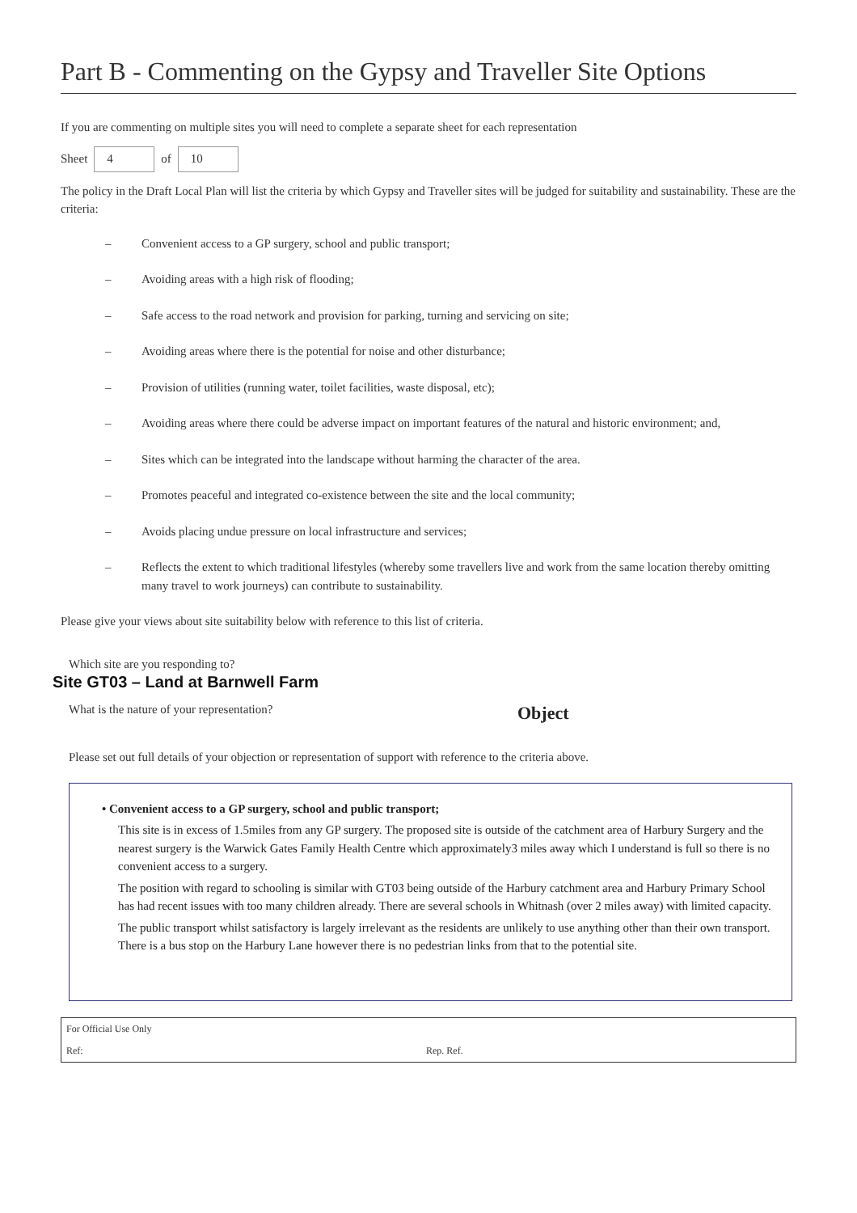Part B - Commenting on the Gypsy and Traveller Site Options
If you are commenting on multiple sites you will need to complete a separate sheet for each representation
Sheet 4 of 10
The policy in the Draft Local Plan will list the criteria by which Gypsy and Traveller sites will be judged for suitability and sustainability. These are the criteria:
– Convenient access to a GP surgery, school and public transport;
– Avoiding areas with a high risk of flooding;
– Safe access to the road network and provision for parking, turning and servicing on site;
– Avoiding areas where there is the potential for noise and other disturbance;
– Provision of utilities (running water, toilet facilities, waste disposal, etc);
– Avoiding areas where there could be adverse impact on important features of the natural and historic environment; and,
– Sites which can be integrated into the landscape without harming the character of the area.
– Promotes peaceful and integrated co-existence between the site and the local community;
– Avoids placing undue pressure on local infrastructure and services;
– Reflects the extent to which traditional lifestyles (whereby some travellers live and work from the same location thereby omitting many travel to work journeys) can contribute to sustainability.
Please give your views about site suitability below with reference to this list of criteria.
Which site are you responding to?
Site GT03 – Land at Barnwell Farm
What is the nature of your representation? Object
Please set out full details of your objection or representation of support with reference to the criteria above.
• Convenient access to a GP surgery, school and public transport;
This site is in excess of 1.5miles from any GP surgery. The proposed site is outside of the catchment area of Harbury Surgery and the nearest surgery is the Warwick Gates Family Health Centre which approximately3 miles away which I understand is full so there is no convenient access to a surgery.
The position with regard to schooling is similar with GT03 being outside of the Harbury catchment area and Harbury Primary School has had recent issues with too many children already. There are several schools in Whitnash (over 2 miles away) with limited capacity.
The public transport whilst satisfactory is largely irrelevant as the residents are unlikely to use anything other than their own transport. There is a bus stop on the Harbury Lane however there is no pedestrian links from that to the potential site.
For Official Use Only
Ref: Rep. Ref.